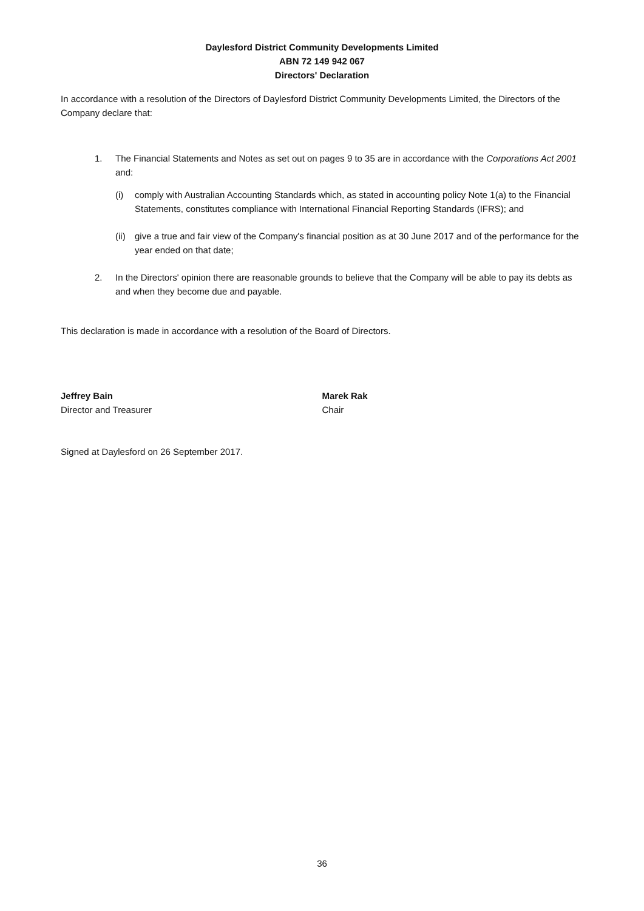Daylesford District Community Developments Limited
ABN 72 149 942 067
Directors' Declaration
In accordance with a resolution of the Directors of Daylesford District Community Developments Limited, the Directors of the Company declare that:
1. The Financial Statements and Notes as set out on pages 9 to 35 are in accordance with the Corporations Act 2001 and:
(i) comply with Australian Accounting Standards which, as stated in accounting policy Note 1(a) to the Financial Statements, constitutes compliance with International Financial Reporting Standards (IFRS); and
(ii) give a true and fair view of the Company's financial position as at 30 June 2017 and of the performance for the year ended on that date;
2. In the Directors' opinion there are reasonable grounds to believe that the Company will be able to pay its debts as and when they become due and payable.
This declaration is made in accordance with a resolution of the Board of Directors.
Jeffrey Bain
Director and Treasurer
Marek Rak
Chair
Signed at Daylesford on 26 September 2017.
36